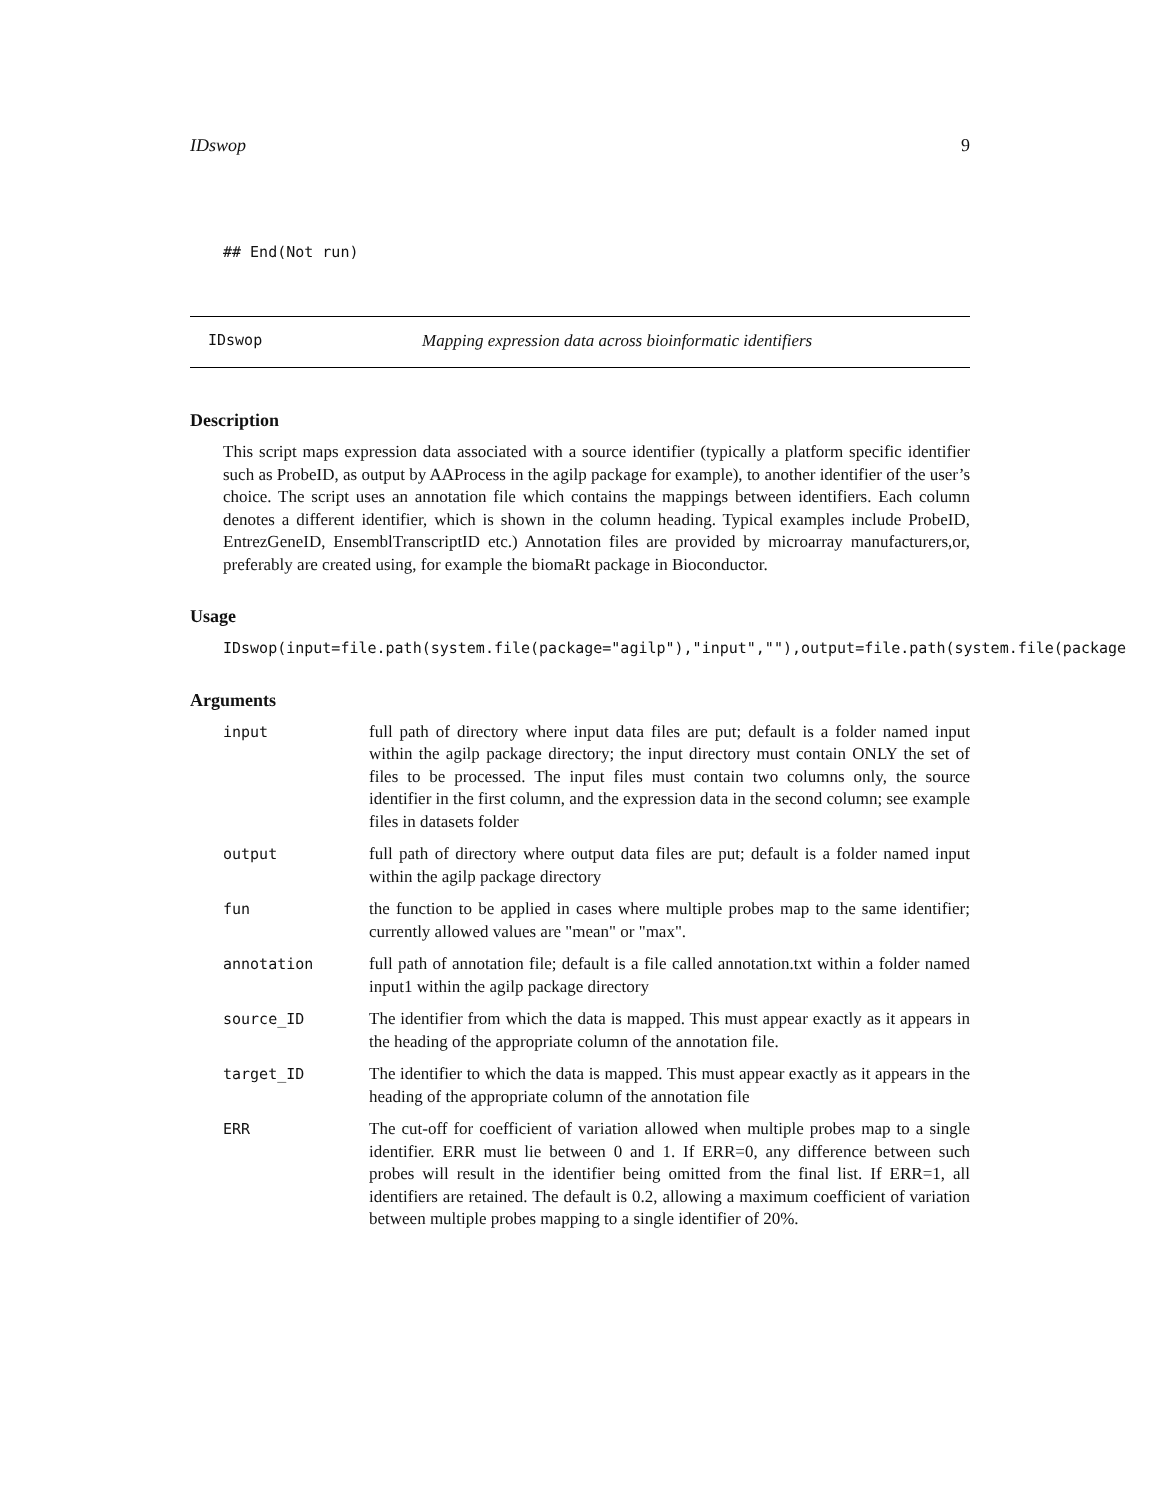IDswop 9
## End(Not run)
IDswop Mapping expression data across bioinformatic identifiers
Description
This script maps expression data associated with a source identifier (typically a platform specific identifier such as ProbeID, as output by AAProcess in the agilp package for example), to another identifier of the user’s choice. The script uses an annotation file which contains the mappings between identifiers. Each column denotes a different identifier, which is shown in the column heading. Typical examples include ProbeID, EntrezGeneID, EnsemblTranscriptID etc.) Annotation files are provided by microarray manufacturers,or, preferably are created using, for example the biomaRt package in Bioconductor.
Usage
IDswop(input=file.path(system.file(package="agilp"),"input",""),output=file.path(system.file(package
Arguments
| input | full path of directory where input data files are put; default is a folder named input within the agilp package directory; the input directory must contain ONLY the set of files to be processed. The input files must contain two columns only, the source identifier in the first column, and the expression data in the second column; see example files in datasets folder |
| output | full path of directory where output data files are put; default is a folder named input within the agilp package directory |
| fun | the function to be applied in cases where multiple probes map to the same identifier; currently allowed values are "mean" or "max". |
| annotation | full path of annotation file; default is a file called annotation.txt within a folder named input1 within the agilp package directory |
| source_ID | The identifier from which the data is mapped. This must appear exactly as it appears in the heading of the appropriate column of the annotation file. |
| target_ID | The identifier to which the data is mapped. This must appear exactly as it appears in the heading of the appropriate column of the annotation file |
| ERR | The cut-off for coefficient of variation allowed when multiple probes map to a single identifier. ERR must lie between 0 and 1. If ERR=0, any difference between such probes will result in the identifier being omitted from the final list. If ERR=1, all identifiers are retained. The default is 0.2, allowing a maximum coefficient of variation between multiple probes mapping to a single identifier of 20%. |